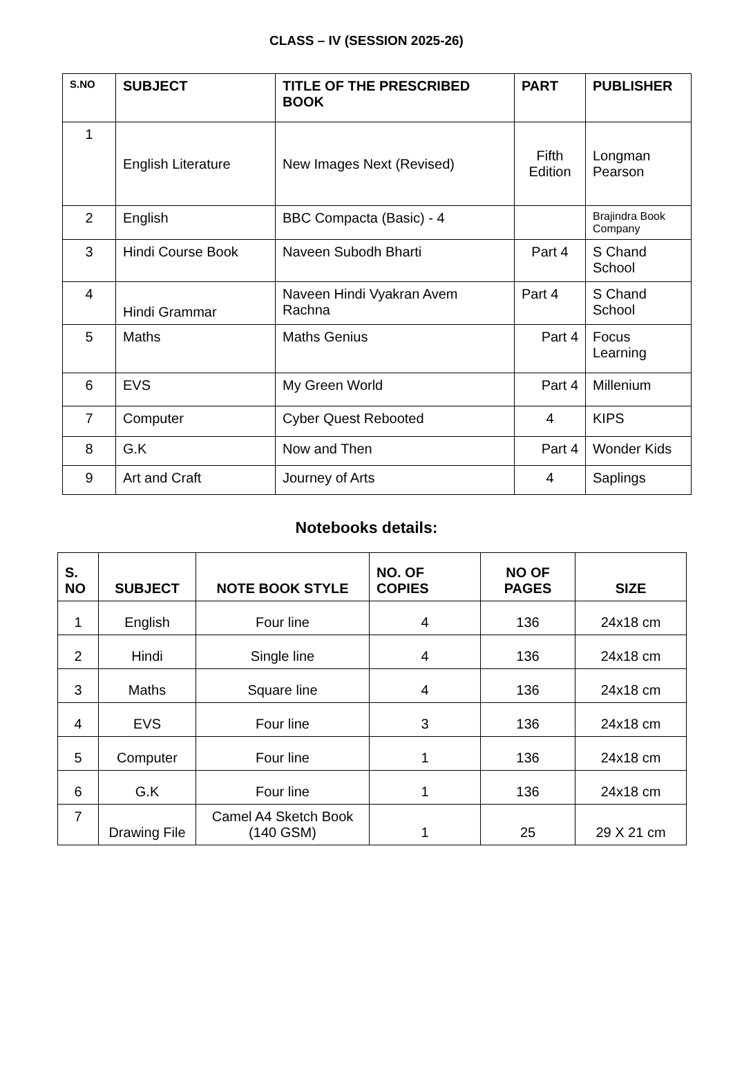CLASS – IV (SESSION 2025-26)
| S.NO | SUBJECT | TITLE OF THE PRESCRIBED BOOK | PART | PUBLISHER |
| --- | --- | --- | --- | --- |
| 1 | English Literature | New Images Next (Revised) | Fifth Edition | Longman Pearson |
| 2 | English | BBC Compacta (Basic) - 4 | | Brajindra Book Company |
| 3 | Hindi Course Book | Naveen Subodh Bharti | Part 4 | S Chand School |
| 4 | Hindi Grammar | Naveen Hindi Vyakran Avem Rachna | Part 4 | S Chand School |
| 5 | Maths | Maths Genius | Part 4 | Focus Learning |
| 6 | EVS | My Green World | Part 4 | Millenium |
| 7 | Computer | Cyber Quest Rebooted | 4 | KIPS |
| 8 | G.K | Now and Then | Part 4 | Wonder Kids |
| 9 | Art and Craft | Journey of Arts | 4 | Saplings |
Notebooks details:
| S. NO | SUBJECT | NOTE BOOK STYLE | NO. OF COPIES | NO OF PAGES | SIZE |
| --- | --- | --- | --- | --- | --- |
| 1 | English | Four line | 4 | 136 | 24x18 cm |
| 2 | Hindi | Single line | 4 | 136 | 24x18 cm |
| 3 | Maths | Square line | 4 | 136 | 24x18 cm |
| 4 | EVS | Four line | 3 | 136 | 24x18 cm |
| 5 | Computer | Four line | 1 | 136 | 24x18 cm |
| 6 | G.K | Four line | 1 | 136 | 24x18 cm |
| 7 | Drawing File | Camel A4 Sketch Book (140 GSM) | 1 | 25 | 29 X 21 cm |